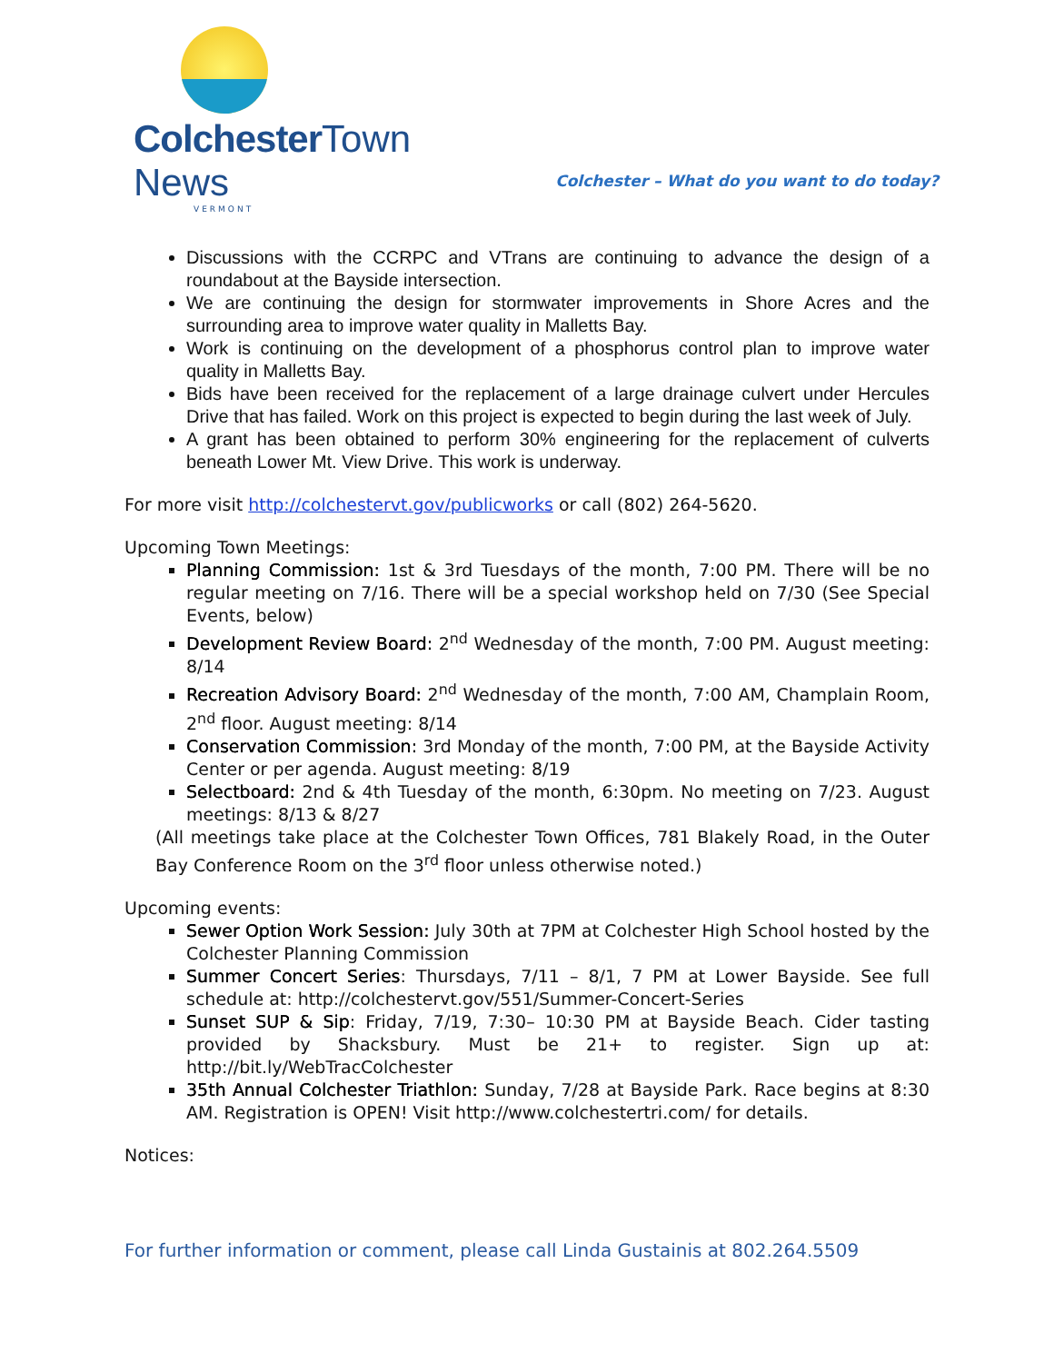Colchester Town News
VERMONT
Colchester – What do you want to do today?
Discussions with the CCRPC and VTrans are continuing to advance the design of a roundabout at the Bayside intersection.
We are continuing the design for stormwater improvements in Shore Acres and the surrounding area to improve water quality in Malletts Bay.
Work is continuing on the development of a phosphorus control plan to improve water quality in Malletts Bay.
Bids have been received for the replacement of a large drainage culvert under Hercules Drive that has failed. Work on this project is expected to begin during the last week of July.
A grant has been obtained to perform 30% engineering for the replacement of culverts beneath Lower Mt. View Drive. This work is underway.
For more visit http://colchestervt.gov/publicworks or call (802) 264-5620.
Upcoming Town Meetings:
Planning Commission: 1st & 3rd Tuesdays of the month, 7:00 PM. There will be no regular meeting on 7/16. There will be a special workshop held on 7/30 (See Special Events, below)
Development Review Board: 2<sup>nd</sup> Wednesday of the month, 7:00 PM. August meeting: 8/14
Recreation Advisory Board: 2<sup>nd</sup> Wednesday of the month, 7:00 AM, Champlain Room, 2<sup>nd</sup> floor. August meeting: 8/14
Conservation Commission: 3rd Monday of the month, 7:00 PM, at the Bayside Activity Center or per agenda. August meeting: 8/19
Selectboard: 2nd & 4th Tuesday of the month, 6:30pm. No meeting on 7/23. August meetings: 8/13 & 8/27
(All meetings take place at the Colchester Town Offices, 781 Blakely Road, in the Outer Bay Conference Room on the 3<sup>rd</sup> floor unless otherwise noted.)
Upcoming events:
Sewer Option Work Session: July 30th at 7PM at Colchester High School hosted by the Colchester Planning Commission
Summer Concert Series: Thursdays, 7/11 – 8/1, 7 PM at Lower Bayside. See full schedule at: http://colchestervt.gov/551/Summer-Concert-Series
Sunset SUP & Sip: Friday, 7/19, 7:30– 10:30 PM at Bayside Beach. Cider tasting provided by Shacksbury. Must be 21+ to register. Sign up at: http://bit.ly/WebTracColchester
35th Annual Colchester Triathlon: Sunday, 7/28 at Bayside Park. Race begins at 8:30 AM. Registration is OPEN! Visit http://www.colchestertri.com/ for details.
Notices:
For further information or comment, please call Linda Gustainis at 802.264.5509